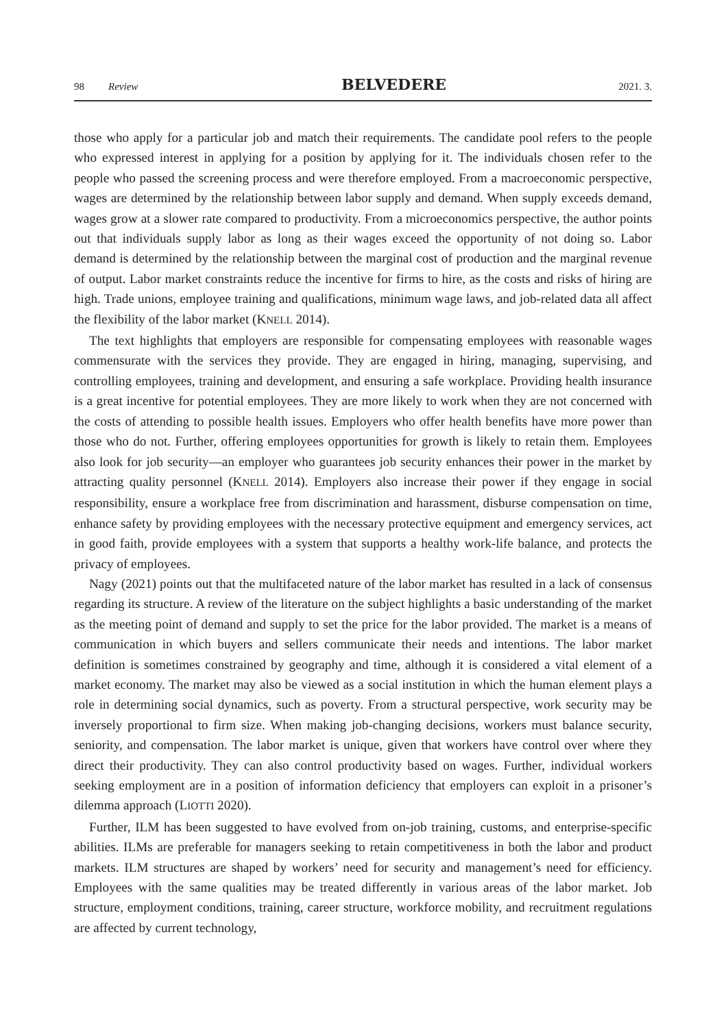98 Review BELVEDERE 2021. 3.
those who apply for a particular job and match their requirements. The candidate pool refers to the people who expressed interest in applying for a position by applying for it. The individuals chosen refer to the people who passed the screening process and were therefore employed. From a macroeconomic perspective, wages are determined by the relationship between labor supply and demand. When supply exceeds demand, wages grow at a slower rate compared to productivity. From a microeconomics perspective, the author points out that individuals supply labor as long as their wages exceed the opportunity of not doing so. Labor demand is determined by the relationship between the marginal cost of production and the marginal revenue of output. Labor market constraints reduce the incentive for firms to hire, as the costs and risks of hiring are high. Trade unions, employee training and qualifications, minimum wage laws, and job-related data all affect the flexibility of the labor market (KNELL 2014).
The text highlights that employers are responsible for compensating employees with reasonable wages commensurate with the services they provide. They are engaged in hiring, managing, supervising, and controlling employees, training and development, and ensuring a safe workplace. Providing health insurance is a great incentive for potential employees. They are more likely to work when they are not concerned with the costs of attending to possible health issues. Employers who offer health benefits have more power than those who do not. Further, offering employees opportunities for growth is likely to retain them. Employees also look for job security—an employer who guarantees job security enhances their power in the market by attracting quality personnel (KNELL 2014). Employers also increase their power if they engage in social responsibility, ensure a workplace free from discrimination and harassment, disburse compensation on time, enhance safety by providing employees with the necessary protective equipment and emergency services, act in good faith, provide employees with a system that supports a healthy work-life balance, and protects the privacy of employees.
Nagy (2021) points out that the multifaceted nature of the labor market has resulted in a lack of consensus regarding its structure. A review of the literature on the subject highlights a basic understanding of the market as the meeting point of demand and supply to set the price for the labor provided. The market is a means of communication in which buyers and sellers communicate their needs and intentions. The labor market definition is sometimes constrained by geography and time, although it is considered a vital element of a market economy. The market may also be viewed as a social institution in which the human element plays a role in determining social dynamics, such as poverty. From a structural perspective, work security may be inversely proportional to firm size. When making job-changing decisions, workers must balance security, seniority, and compensation. The labor market is unique, given that workers have control over where they direct their productivity. They can also control productivity based on wages. Further, individual workers seeking employment are in a position of information deficiency that employers can exploit in a prisoner’s dilemma approach (LIOTTI 2020).
Further, ILM has been suggested to have evolved from on-job training, customs, and enterprise-specific abilities. ILMs are preferable for managers seeking to retain competitiveness in both the labor and product markets. ILM structures are shaped by workers’ need for security and management’s need for efficiency. Employees with the same qualities may be treated differently in various areas of the labor market. Job structure, employment conditions, training, career structure, workforce mobility, and recruitment regulations are affected by current technology,